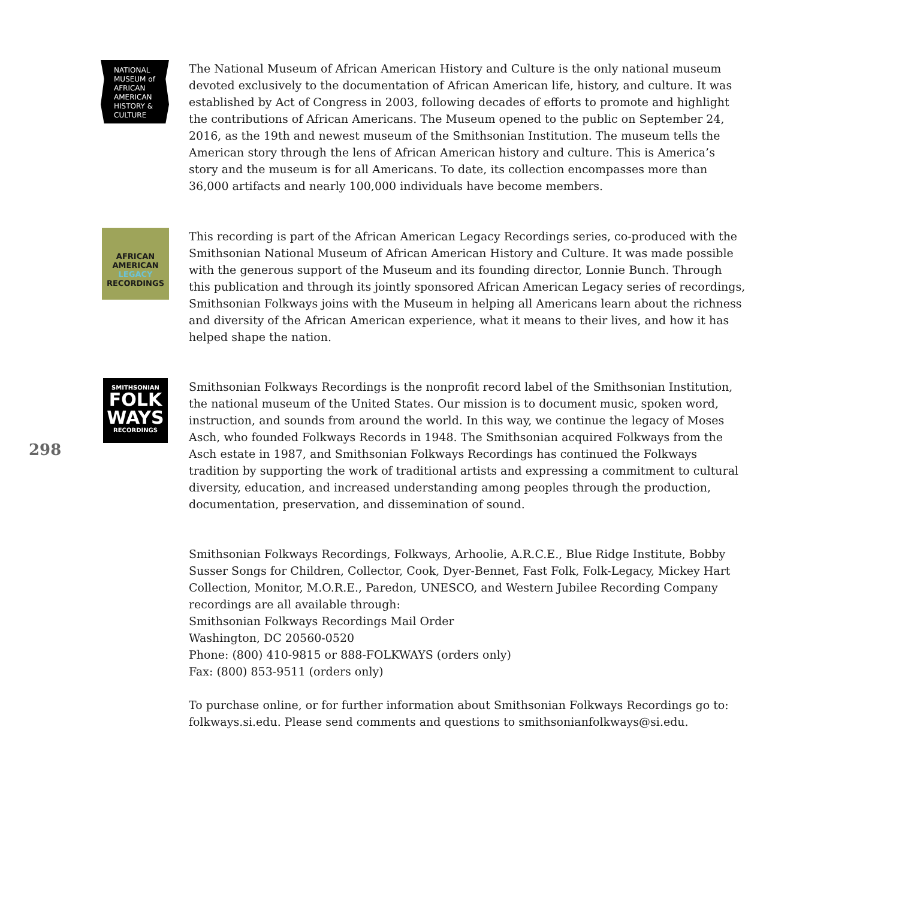NATIONAL
MUSEUM of
AFRICAN
AMERICAN
HISTORY &
CULTURE
The National Museum of African American History and Culture is the only national museum devoted exclusively to the documentation of African American life, history, and culture. It was established by Act of Congress in 2003, following decades of efforts to promote and highlight the contributions of African Americans. The Museum opened to the public on September 24, 2016, as the 19th and newest museum of the Smithsonian Institution. The museum tells the American story through the lens of African American history and culture. This is America’s story and the museum is for all Americans. To date, its collection encompasses more than 36,000 artifacts and nearly 100,000 individuals have become members.
AFRICAN
AMERICAN
LEGACY
RECORDINGS
This recording is part of the African American Legacy Recordings series, co-produced with the Smithsonian National Museum of African American History and Culture. It was made possible with the generous support of the Museum and its founding director, Lonnie Bunch. Through this publication and through its jointly sponsored African American Legacy series of recordings, Smithsonian Folkways joins with the Museum in helping all Americans learn about the richness and diversity of the African American experience, what it means to their lives, and how it has helped shape the nation.
298
SMITHSONIAN
FOLK
WAYS
RECORDINGS
Smithsonian Folkways Recordings is the nonprofit record label of the Smithsonian Institution, the national museum of the United States. Our mission is to document music, spoken word, instruction, and sounds from around the world. In this way, we continue the legacy of Moses Asch, who founded Folkways Records in 1948. The Smithsonian acquired Folkways from the Asch estate in 1987, and Smithsonian Folkways Recordings has continued the Folkways tradition by supporting the work of traditional artists and expressing a commitment to cultural diversity, education, and increased understanding among peoples through the production, documentation, preservation, and dissemination of sound.
Smithsonian Folkways Recordings, Folkways, Arhoolie, A.R.C.E., Blue Ridge Institute, Bobby Susser Songs for Children, Collector, Cook, Dyer-Bennet, Fast Folk, Folk-Legacy, Mickey Hart Collection, Monitor, M.O.R.E., Paredon, UNESCO, and Western Jubilee Recording Company recordings are all available through:
Smithsonian Folkways Recordings Mail Order
Washington, DC 20560-0520
Phone: (800) 410-9815 or 888-FOLKWAYS (orders only)
Fax: (800) 853-9511 (orders only)
To purchase online, or for further information about Smithsonian Folkways Recordings go to: folkways.si.edu. Please send comments and questions to smithsonianfolkways@si.edu.